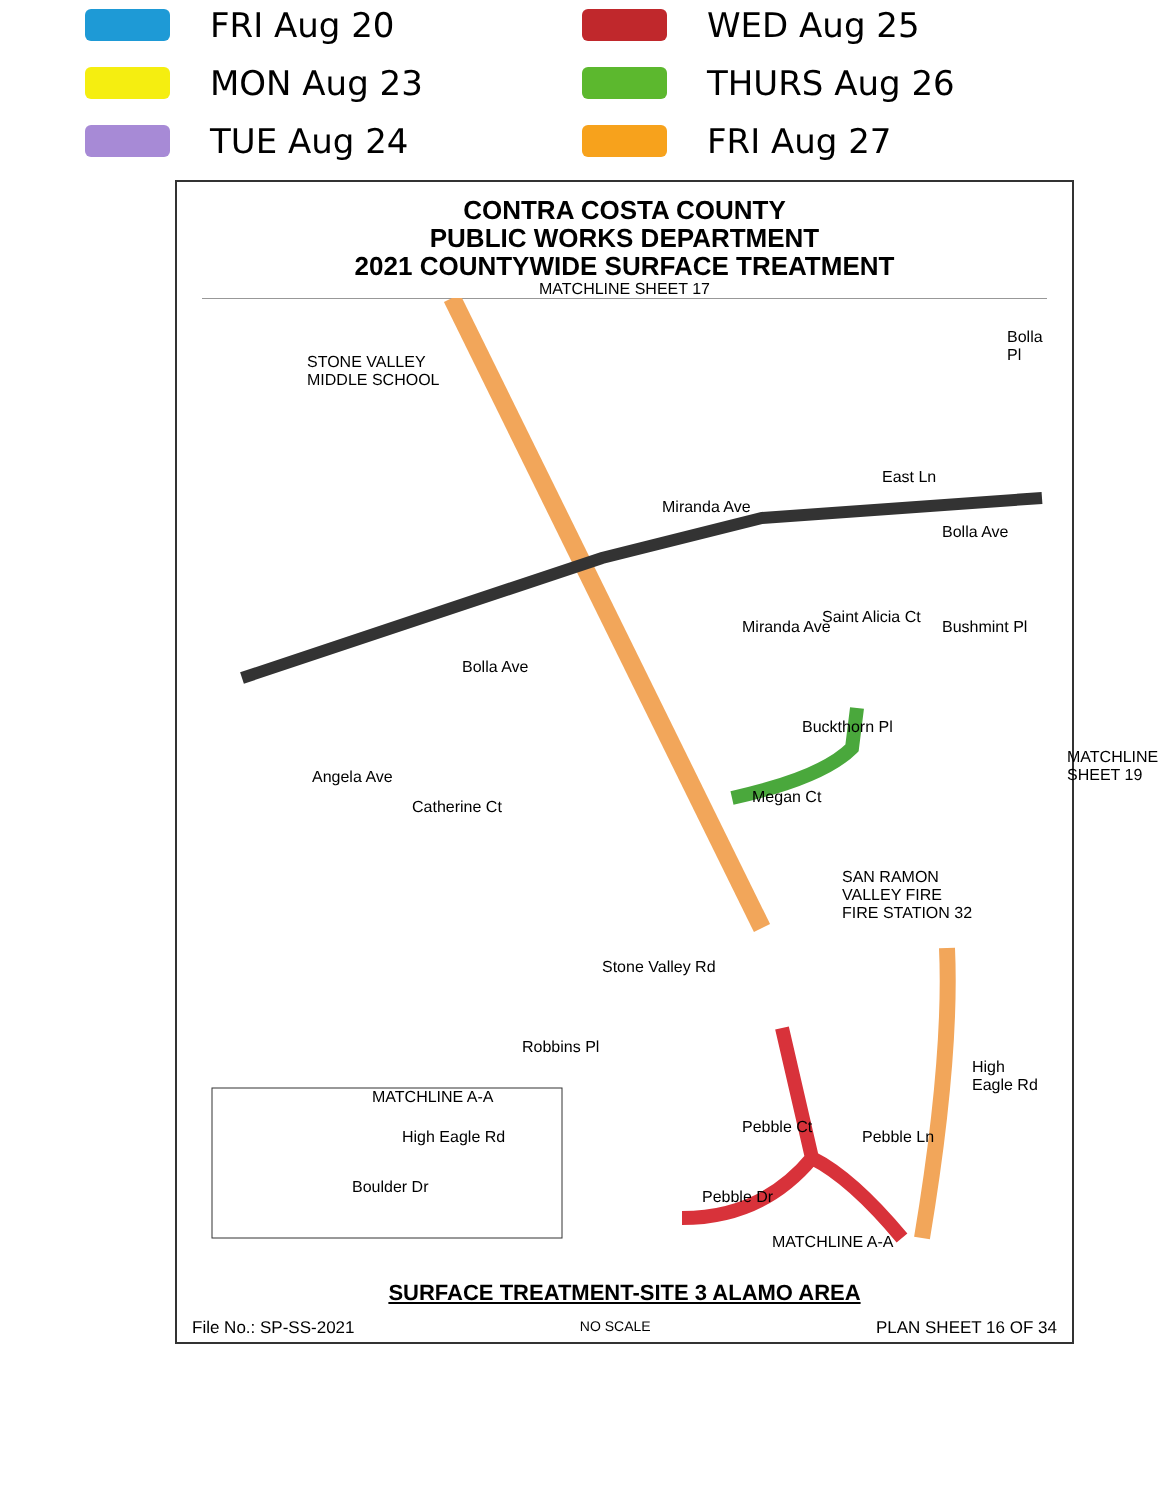FRI Aug 20
WED Aug 25
MON Aug 23
THURS Aug 26
TUE Aug 24
FRI Aug 27
CONTRA COSTA COUNTY
PUBLIC WORKS DEPARTMENT
2021 COUNTYWIDE SURFACE TREATMENT
MATCHLINE SHEET 17
STONE VALLEY
MIDDLE SCHOOL
East Ln
Bolla Ave
Bolla Pl
Miranda Ave
Saint Alicia Ct
Bushmint Pl
Bolla Ave
Buckthorn Pl
Miranda Ave
Megan Ct
Angela Ave
Catherine Ct
SAN RAMON
VALLEY FIRE
FIRE STATION 32
MATCHLINE SHEET 19
Stone Valley Rd
Robbins Pl
MATCHLINE A-A
High Eagle Rd
Boulder Dr
Pebble Ct
Pebble Ln
High Eagle Rd
Pebble Dr
MATCHLINE A-A
SURFACE TREATMENT-SITE 3 ALAMO AREA
File No.: SP-SS-2021 NO SCALE PLAN SHEET 16 OF 34